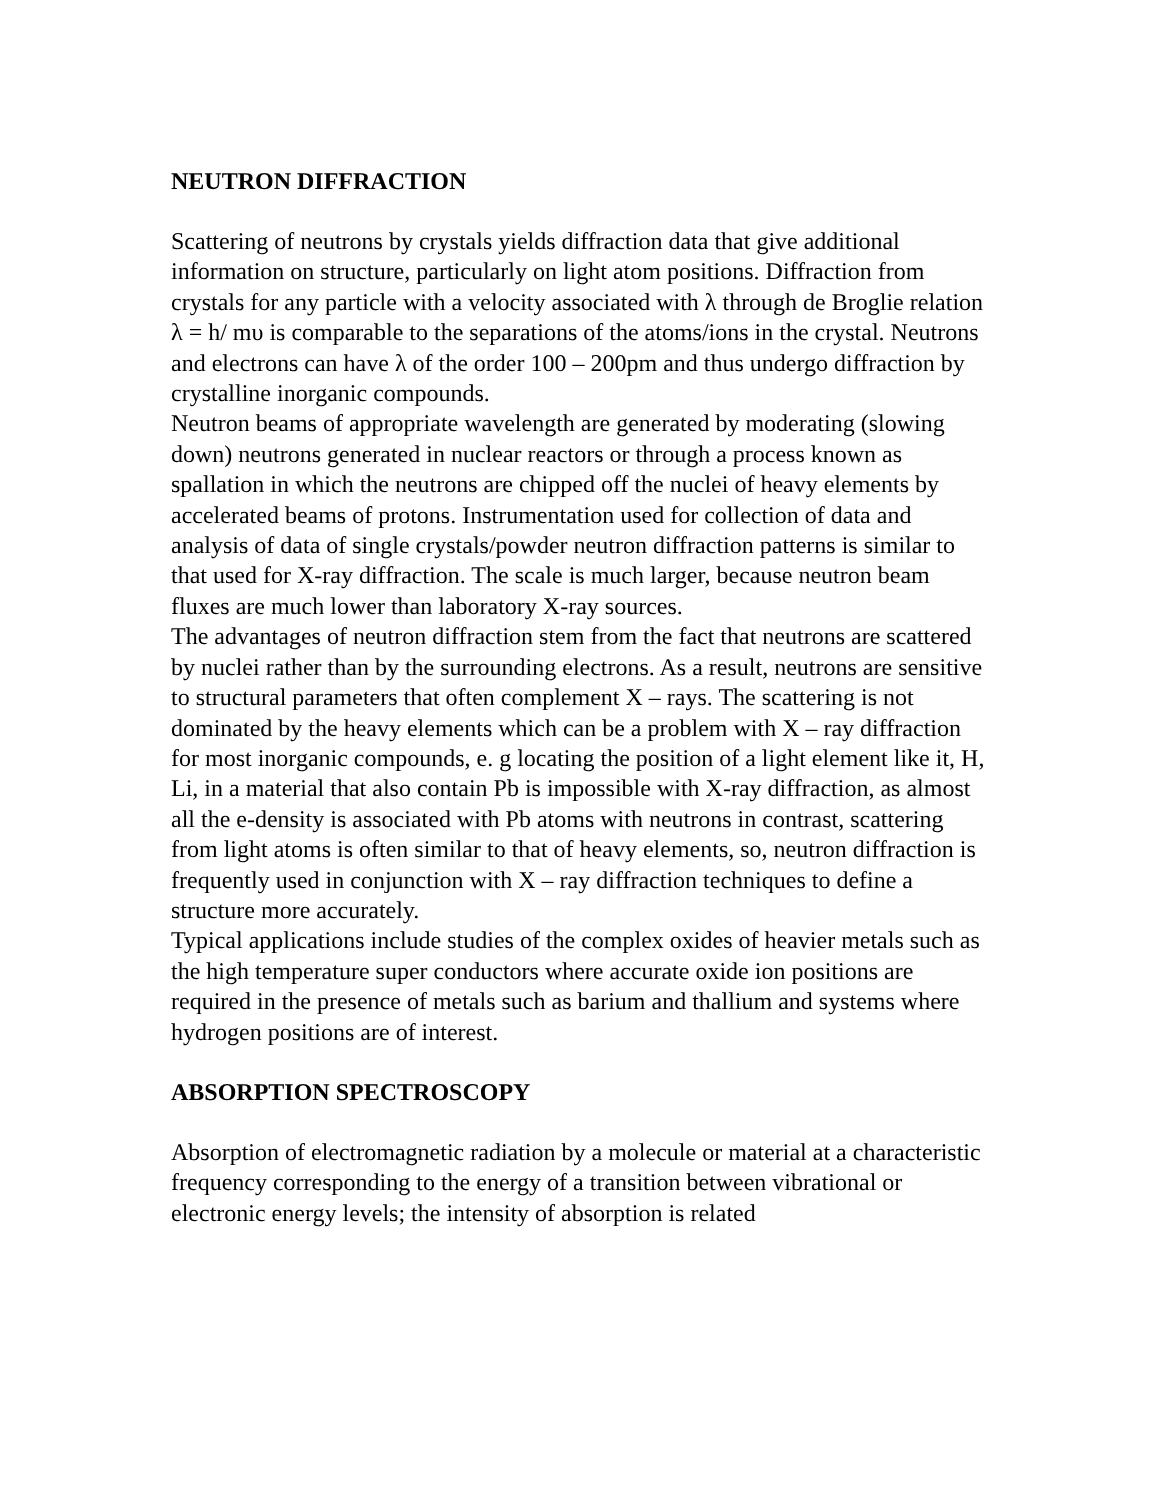NEUTRON DIFFRACTION
Scattering of neutrons by crystals yields diffraction data that give additional information on structure, particularly on light atom positions. Diffraction from crystals for any particle with a velocity associated with λ through de Broglie relation
λ = h/ mυ is comparable to the separations of the atoms/ions in the crystal. Neutrons and electrons can have λ of the order 100 – 200pm and thus undergo diffraction by crystalline inorganic compounds.
Neutron beams of appropriate wavelength are generated by moderating (slowing down) neutrons generated in nuclear reactors or through a process known as spallation in which the neutrons are chipped off the nuclei of heavy elements by accelerated beams of protons. Instrumentation used for collection of data and analysis of data of single crystals/powder neutron diffraction patterns is similar to that used for X-ray diffraction. The scale is much larger, because neutron beam fluxes are much lower than laboratory X-ray sources.
The advantages of neutron diffraction stem from the fact that neutrons are scattered by nuclei rather than by the surrounding electrons. As a result, neutrons are sensitive to structural parameters that often complement X – rays. The scattering is not dominated by the heavy elements which can be a problem with X – ray diffraction for most inorganic compounds, e. g locating the position of a light element like it, H, Li, in a material that also contain Pb is impossible with X-ray diffraction, as almost all the e-density is associated with Pb atoms with neutrons in contrast, scattering from light atoms is often similar to that of heavy elements, so, neutron diffraction is frequently used in conjunction with X – ray diffraction techniques to define a structure more accurately.
Typical applications include studies of the complex oxides of heavier metals such as the high temperature super conductors where accurate oxide ion positions are required in the presence of metals such as barium and thallium and systems where hydrogen positions are of interest.
ABSORPTION SPECTROSCOPY
Absorption of electromagnetic radiation by a molecule or material at a characteristic frequency corresponding to the energy of a transition between vibrational or electronic energy levels; the intensity of absorption is related